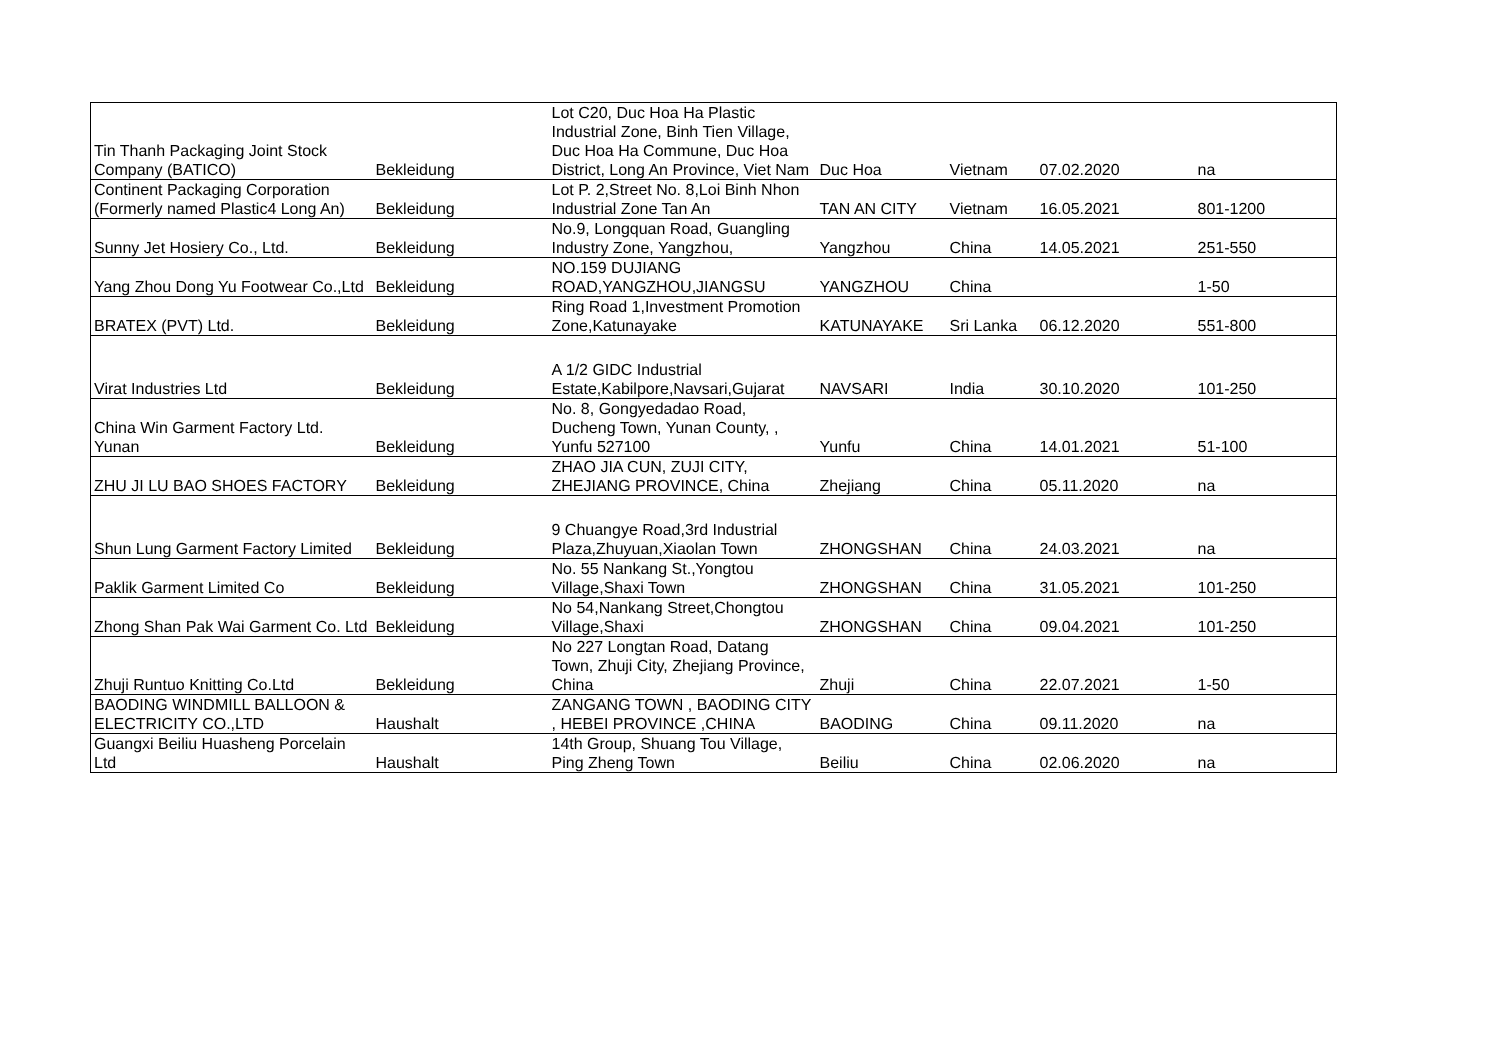| Tin Thanh Packaging Joint Stock Company (BATICO) | Bekleidung | Lot C20, Duc Hoa Ha Plastic Industrial Zone, Binh Tien Village, Duc Hoa Ha Commune, Duc Hoa District, Long An Province, Viet Nam | Duc Hoa | Vietnam | 07.02.2020 | na |
| Continent Packaging Corporation (Formerly named Plastic4 Long An) | Bekleidung | Lot P. 2,Street No. 8,Loi Binh Nhon Industrial Zone Tan An | TAN AN CITY | Vietnam | 16.05.2021 | 801-1200 |
| Sunny Jet Hosiery Co., Ltd. | Bekleidung | No.9, Longquan Road, Guangling Industry Zone, Yangzhou, | Yangzhou | China | 14.05.2021 | 251-550 |
| Yang Zhou Dong Yu Footwear Co.,Ltd | Bekleidung | NO.159 DUJIANG ROAD,YANGZHOU,JIANGSU | YANGZHOU | China | | 1-50 |
| BRATEX (PVT) Ltd. | Bekleidung | Ring Road 1,Investment Promotion Zone,Katunayake | KATUNAYAKE | Sri Lanka | 06.12.2020 | 551-800 |
| Virat Industries Ltd | Bekleidung | A 1/2 GIDC Industrial Estate,Kabilpore,Navsari,Gujarat | NAVSARI | India | 30.10.2020 | 101-250 |
| China Win Garment Factory Ltd. Yunan | Bekleidung | No. 8, Gongyedadao Road, Ducheng Town, Yunan County, , Yunfu 527100 | Yunfu | China | 14.01.2021 | 51-100 |
| ZHU JI LU BAO SHOES FACTORY | Bekleidung | ZHAO JIA CUN, ZUJI CITY, ZHEJIANG PROVINCE, China | Zhejiang | China | 05.11.2020 | na |
| Shun Lung Garment Factory Limited | Bekleidung | 9 Chuangye Road,3rd Industrial Plaza,Zhuyuan,Xiaolan Town | ZHONGSHAN | China | 24.03.2021 | na |
| Paklik Garment Limited Co | Bekleidung | No. 55 Nankang St.,Yongtou Village,Shaxi Town | ZHONGSHAN | China | 31.05.2021 | 101-250 |
| Zhong Shan Pak Wai Garment Co. Ltd | Bekleidung | No 54,Nankang Street,Chongtou Village,Shaxi | ZHONGSHAN | China | 09.04.2021 | 101-250 |
| Zhuji Runtuo Knitting Co.Ltd | Bekleidung | No 227 Longtan Road, Datang Town, Zhuji City, Zhejiang Province, China | Zhuji | China | 22.07.2021 | 1-50 |
| BAODING WINDMILL BALLOON & ELECTRICITY CO.,LTD | Haushalt | ZANGANG TOWN , BAODING CITY , HEBEI PROVINCE ,CHINA | BAODING | China | 09.11.2020 | na |
| Guangxi Beiliu Huasheng Porcelain Ltd | Haushalt | 14th Group, Shuang Tou Village, Ping Zheng Town | Beiliu | China | 02.06.2020 | na |